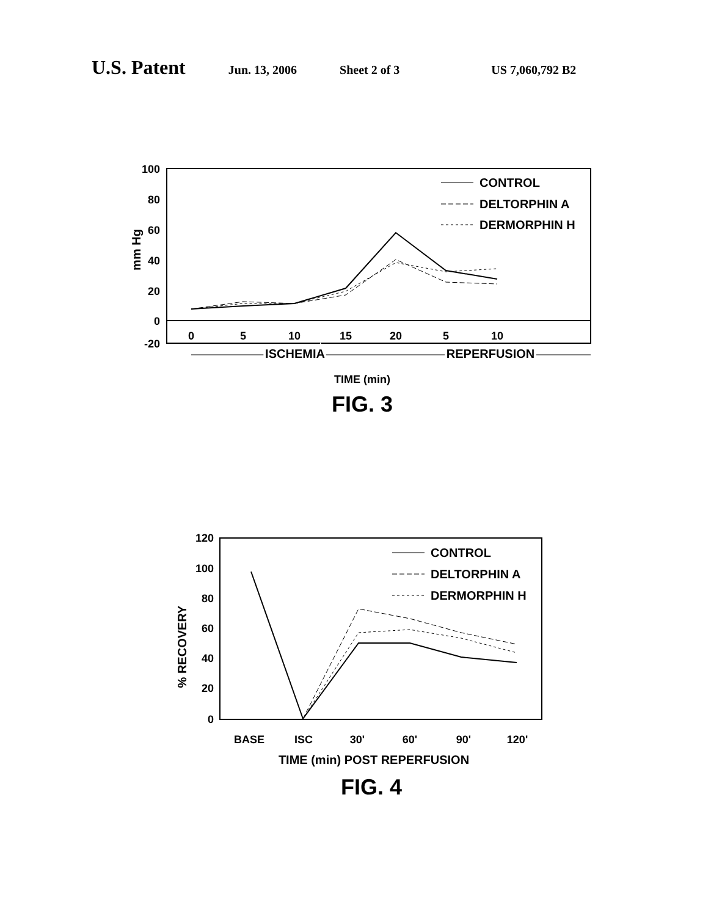U.S. Patent Jun. 13, 2006 Sheet 2 of 3 US 7,060,792 B2
100
80
60
40
20
0
-20
mm Hg
0
5
10
15
20
5
10
ISCHEMIA
REPERFUSION
TIME (min)
FIG. 3
CONTROL
DELTORPHIN A
DERMORPHIN H
120
100
80
60
40
20
0
% RECOVERY
BASE
ISC
30'
60'
90'
120'
TIME (min) POST REPERFUSION
FIG. 4
CONTROL
DELTORPHIN A
DERMORPHIN H